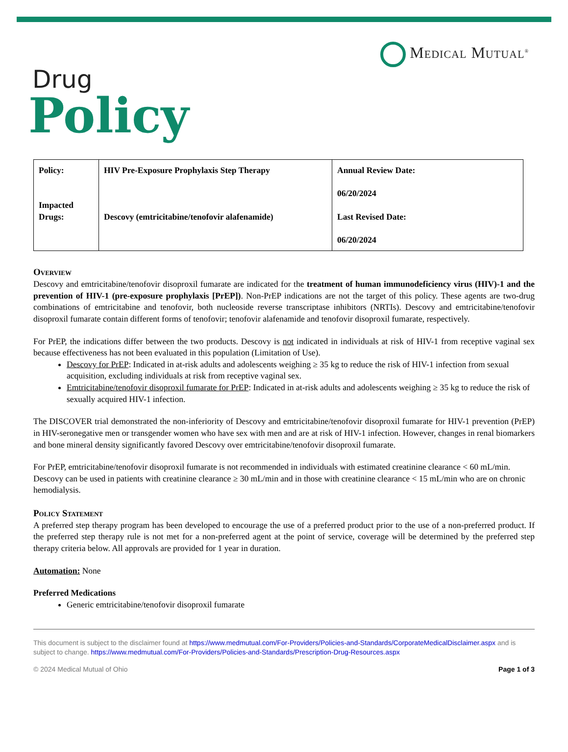Medical Mutual<sup>®</sup>
Drug
Policy
| Policy: Impacted Drugs: | HIV Pre-Exposure Prophylaxis Step Therapy Descovy (emtricitabine/tenofovir alafenamide) | Annual Review Date: 06/20/2024 Last Revised Date: 06/20/2024 |
Overview
Descovy and emtricitabine/tenofovir disoproxil fumarate are indicated for the treatment of human immunodeficiency virus (HIV)-1 and the prevention of HIV-1 (pre-exposure prophylaxis [PrEP]). Non-PrEP indications are not the target of this policy. These agents are two-drug combinations of emtricitabine and tenofovir, both nucleoside reverse transcriptase inhibitors (NRTIs). Descovy and emtricitabine/tenofovir disoproxil fumarate contain different forms of tenofovir; tenofovir alafenamide and tenofovir disoproxil fumarate, respectively.
For PrEP, the indications differ between the two products. Descovy is not indicated in individuals at risk of HIV-1 from receptive vaginal sex because effectiveness has not been evaluated in this population (Limitation of Use).
Descovy for PrEP: Indicated in at-risk adults and adolescents weighing ≥ 35 kg to reduce the risk of HIV-1 infection from sexual acquisition, excluding individuals at risk from receptive vaginal sex.
Emtricitabine/tenofovir disoproxil fumarate for PrEP: Indicated in at-risk adults and adolescents weighing ≥ 35 kg to reduce the risk of sexually acquired HIV-1 infection.
The DISCOVER trial demonstrated the non-inferiority of Descovy and emtricitabine/tenofovir disoproxil fumarate for HIV-1 prevention (PrEP) in HIV-seronegative men or transgender women who have sex with men and are at risk of HIV-1 infection. However, changes in renal biomarkers and bone mineral density significantly favored Descovy over emtricitabine/tenofovir disoproxil fumarate.
For PrEP, emtricitabine/tenofovir disoproxil fumarate is not recommended in individuals with estimated creatinine clearance < 60 mL/min. Descovy can be used in patients with creatinine clearance ≥ 30 mL/min and in those with creatinine clearance < 15 mL/min who are on chronic hemodialysis.
Policy Statement
A preferred step therapy program has been developed to encourage the use of a preferred product prior to the use of a non-preferred product. If the preferred step therapy rule is not met for a non-preferred agent at the point of service, coverage will be determined by the preferred step therapy criteria below. All approvals are provided for 1 year in duration.
Automation: None
Preferred Medications
Generic emtricitabine/tenofovir disoproxil fumarate
This document is subject to the disclaimer found at https://www.medmutual.com/For-Providers/Policies-and-Standards/CorporateMedicalDisclaimer.aspx and is subject to change. https://www.medmutual.com/For-Providers/Policies-and-Standards/Prescription-Drug-Resources.aspx
© 2024 Medical Mutual of Ohio Page 1 of 3